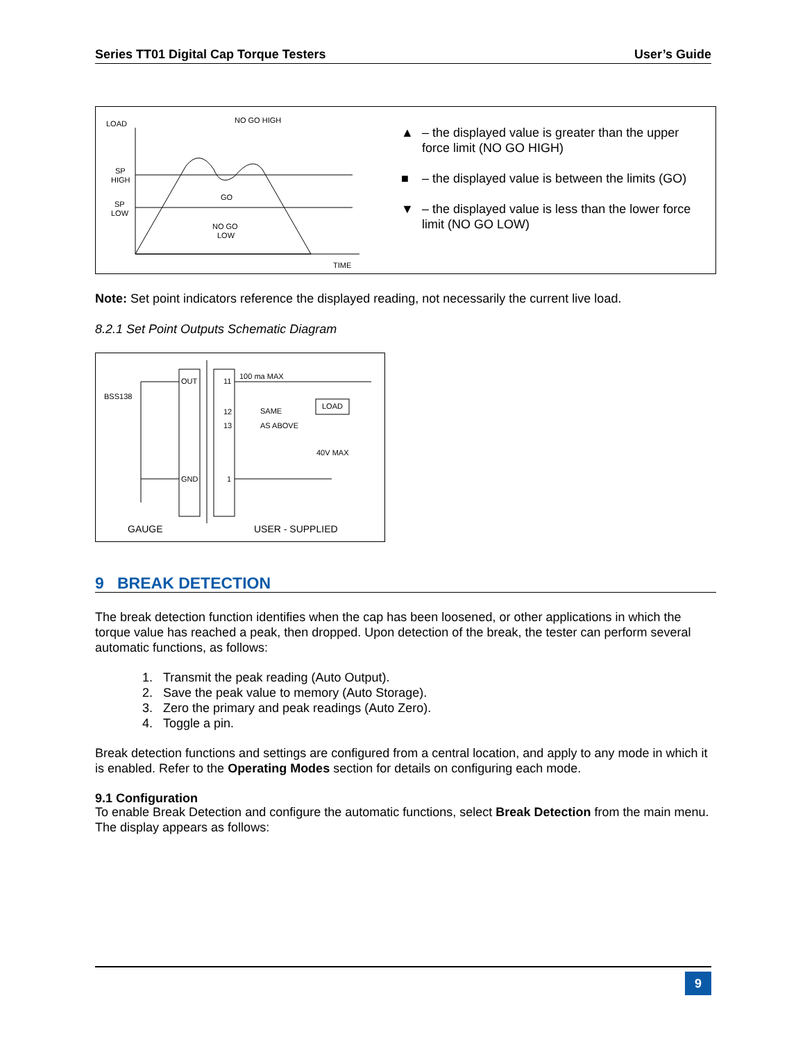Series TT01 Digital Cap Torque Testers User’s Guide
LOAD
NO GO HIGH
SP
HIGH
SP
LOW
GO
NO GO
LOW
TIME
▲ – the displayed value is greater than the upper force limit (NO GO HIGH)
■ – the displayed value is between the limits (GO)
▼ – the displayed value is less than the lower force limit (NO GO LOW)
Note: Set point indicators reference the displayed reading, not necessarily the current live load.
8.2.1 Set Point Outputs Schematic Diagram
OUT
11
100 ma MAX
BSS138
LOAD
12
SAME
13
AS ABOVE
40V MAX
GND
1
GAUGE
USER - SUPPLIED
9 BREAK DETECTION
The break detection function identifies when the cap has been loosened, or other applications in which the torque value has reached a peak, then dropped. Upon detection of the break, the tester can perform several automatic functions, as follows:
1. Transmit the peak reading (Auto Output).
2. Save the peak value to memory (Auto Storage).
3. Zero the primary and peak readings (Auto Zero).
4. Toggle a pin.
Break detection functions and settings are configured from a central location, and apply to any mode in which it is enabled. Refer to the Operating Modes section for details on configuring each mode.
9.1 Configuration
To enable Break Detection and configure the automatic functions, select Break Detection from the main menu. The display appears as follows:
9